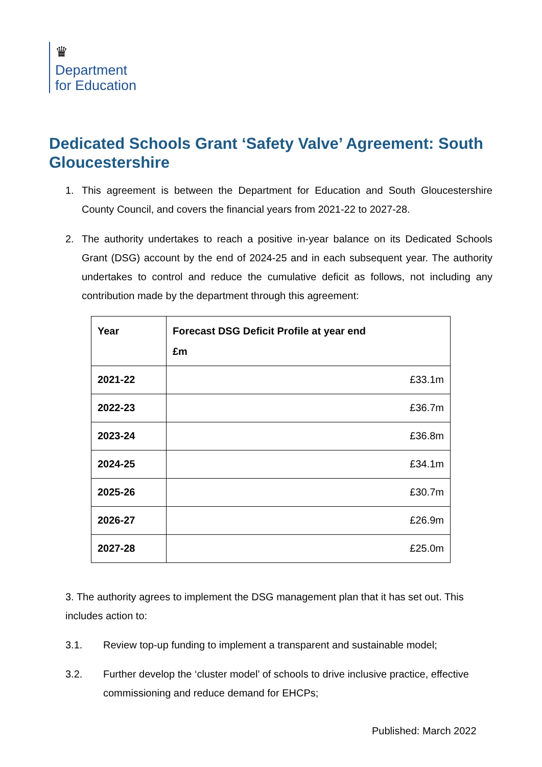♛
Department
for Education
Dedicated Schools Grant ‘Safety Valve’ Agreement: South Gloucestershire
1. This agreement is between the Department for Education and South Gloucestershire County Council, and covers the financial years from 2021-22 to 2027-28.
2. The authority undertakes to reach a positive in-year balance on its Dedicated Schools Grant (DSG) account by the end of 2024-25 and in each subsequent year. The authority undertakes to control and reduce the cumulative deficit as follows, not including any contribution made by the department through this agreement:
| Year | Forecast DSG Deficit Profile at year end £m |
| --- | --- |
| 2021-22 | £33.1m |
| 2022-23 | £36.7m |
| 2023-24 | £36.8m |
| 2024-25 | £34.1m |
| 2025-26 | £30.7m |
| 2026-27 | £26.9m |
| 2027-28 | £25.0m |
3. The authority agrees to implement the DSG management plan that it has set out. This includes action to:
3.1. Review top-up funding to implement a transparent and sustainable model;
3.2. Further develop the ‘cluster model’ of schools to drive inclusive practice, effective commissioning and reduce demand for EHCPs;
Published: March 2022